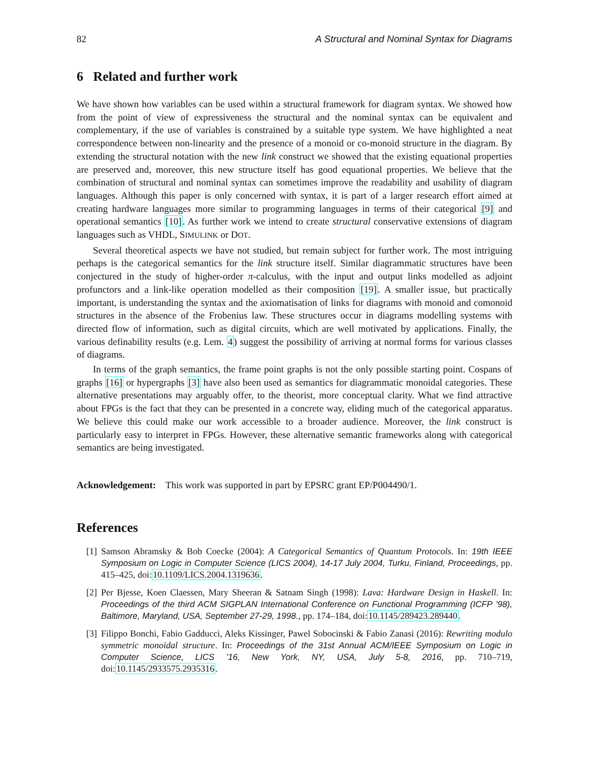82 A Structural and Nominal Syntax for Diagrams
6 Related and further work
We have shown how variables can be used within a structural framework for diagram syntax. We showed how from the point of view of expressiveness the structural and the nominal syntax can be equivalent and complementary, if the use of variables is constrained by a suitable type system. We have highlighted a neat correspondence between non-linearity and the presence of a monoid or co-monoid structure in the diagram. By extending the structural notation with the new link construct we showed that the existing equational properties are preserved and, moreover, this new structure itself has good equational properties. We believe that the combination of structural and nominal syntax can sometimes improve the readability and usability of diagram languages. Although this paper is only concerned with syntax, it is part of a larger research effort aimed at creating hardware languages more similar to programming languages in terms of their categorical [9] and operational semantics [10]. As further work we intend to create structural conservative extensions of diagram languages such as VHDL, SIMULINK or DOT.
Several theoretical aspects we have not studied, but remain subject for further work. The most intriguing perhaps is the categorical semantics for the link structure itself. Similar diagrammatic structures have been conjectured in the study of higher-order π-calculus, with the input and output links modelled as adjoint profunctors and a link-like operation modelled as their composition [19]. A smaller issue, but practically important, is understanding the syntax and the axiomatisation of links for diagrams with monoid and comonoid structures in the absence of the Frobenius law. These structures occur in diagrams modelling systems with directed flow of information, such as digital circuits, which are well motivated by applications. Finally, the various definability results (e.g. Lem. 4) suggest the possibility of arriving at normal forms for various classes of diagrams.
In terms of the graph semantics, the frame point graphs is not the only possible starting point. Cospans of graphs [16] or hypergraphs [3] have also been used as semantics for diagrammatic monoidal categories. These alternative presentations may arguably offer, to the theorist, more conceptual clarity. What we find attractive about FPGs is the fact that they can be presented in a concrete way, eliding much of the categorical apparatus. We believe this could make our work accessible to a broader audience. Moreover, the link construct is particularly easy to interpret in FPGs. However, these alternative semantic frameworks along with categorical semantics are being investigated.
Acknowledgement: This work was supported in part by EPSRC grant EP/P004490/1.
References
[1] Samson Abramsky & Bob Coecke (2004): A Categorical Semantics of Quantum Protocols. In: 19th IEEE Symposium on Logic in Computer Science (LICS 2004), 14-17 July 2004, Turku, Finland, Proceedings, pp. 415–425, doi:10.1109/LICS.2004.1319636.
[2] Per Bjesse, Koen Claessen, Mary Sheeran & Satnam Singh (1998): Lava: Hardware Design in Haskell. In: Proceedings of the third ACM SIGPLAN International Conference on Functional Programming (ICFP ’98), Baltimore, Maryland, USA, September 27-29, 1998., pp. 174–184, doi:10.1145/289423.289440.
[3] Filippo Bonchi, Fabio Gadducci, Aleks Kissinger, Pawel Sobocinski & Fabio Zanasi (2016): Rewriting modulo symmetric monoidal structure. In: Proceedings of the 31st Annual ACM/IEEE Symposium on Logic in Computer Science, LICS ’16, New York, NY, USA, July 5-8, 2016, pp. 710–719, doi:10.1145/2933575.2935316.